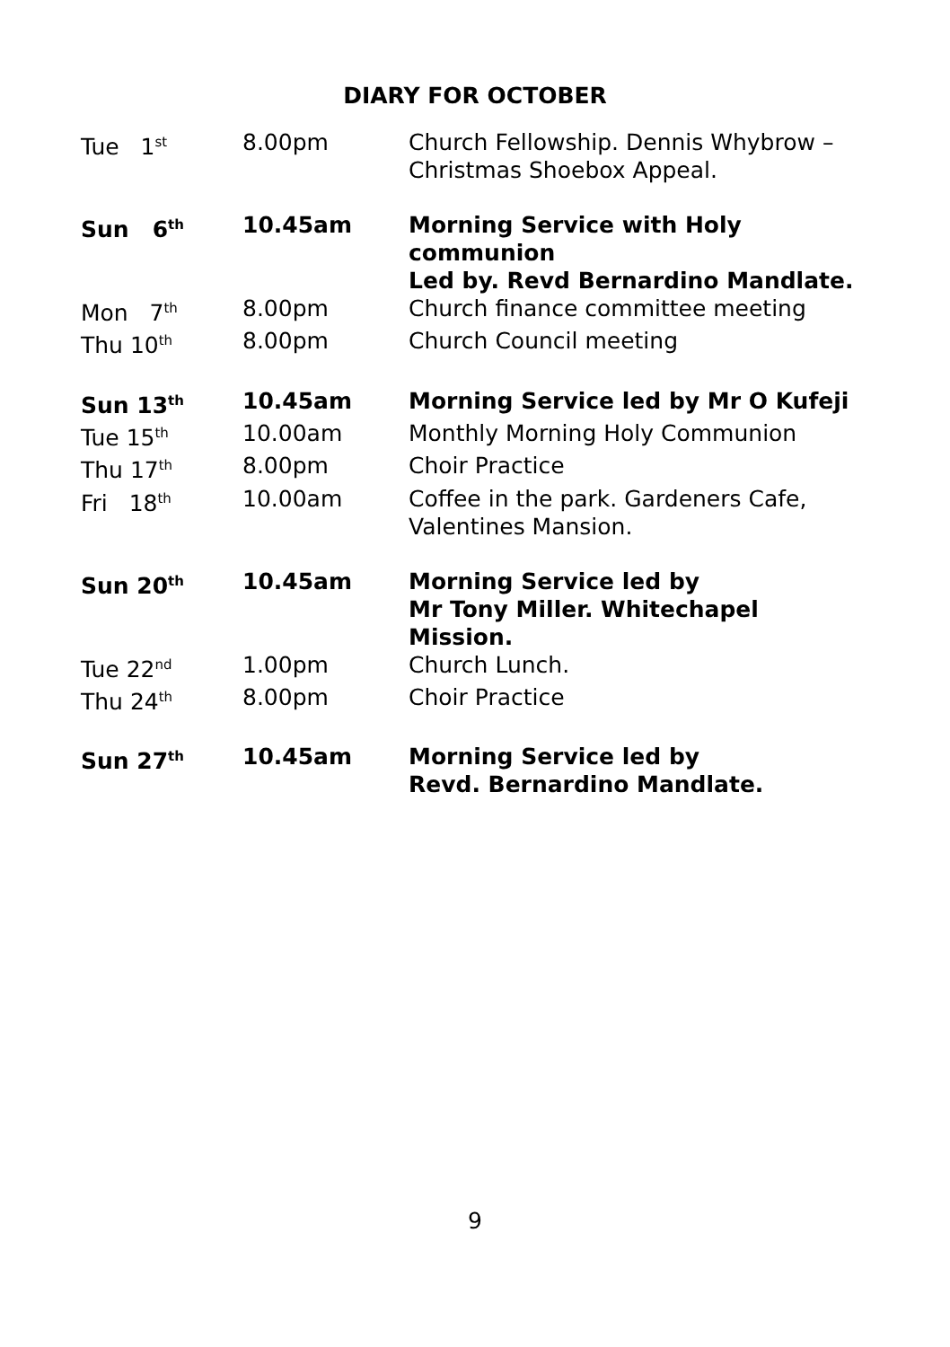DIARY FOR OCTOBER
| Tue 1<sup>st</sup> | 8.00pm | Church Fellowship. Dennis Whybrow – Christmas Shoebox Appeal. |
| Sun 6<sup>th</sup> | 10.45am | Morning Service with Holy communion Led by. Revd Bernardino Mandlate. |
| Mon 7<sup>th</sup> | 8.00pm | Church finance committee meeting |
| Thu 10<sup>th</sup> | 8.00pm | Church Council meeting |
| Sun 13<sup>th</sup> | 10.45am | Morning Service led by Mr O Kufeji |
| Tue 15<sup>th</sup> | 10.00am | Monthly Morning Holy Communion |
| Thu 17<sup>th</sup> | 8.00pm | Choir Practice |
| Fri 18<sup>th</sup> | 10.00am | Coffee in the park. Gardeners Cafe, Valentines Mansion. |
| Sun 20<sup>th</sup> | 10.45am | Morning Service led by Mr Tony Miller. Whitechapel Mission. |
| Tue 22<sup>nd</sup> | 1.00pm | Church Lunch. |
| Thu 24<sup>th</sup> | 8.00pm | Choir Practice |
| Sun 27<sup>th</sup> | 10.45am | Morning Service led by Revd. Bernardino Mandlate. |
9